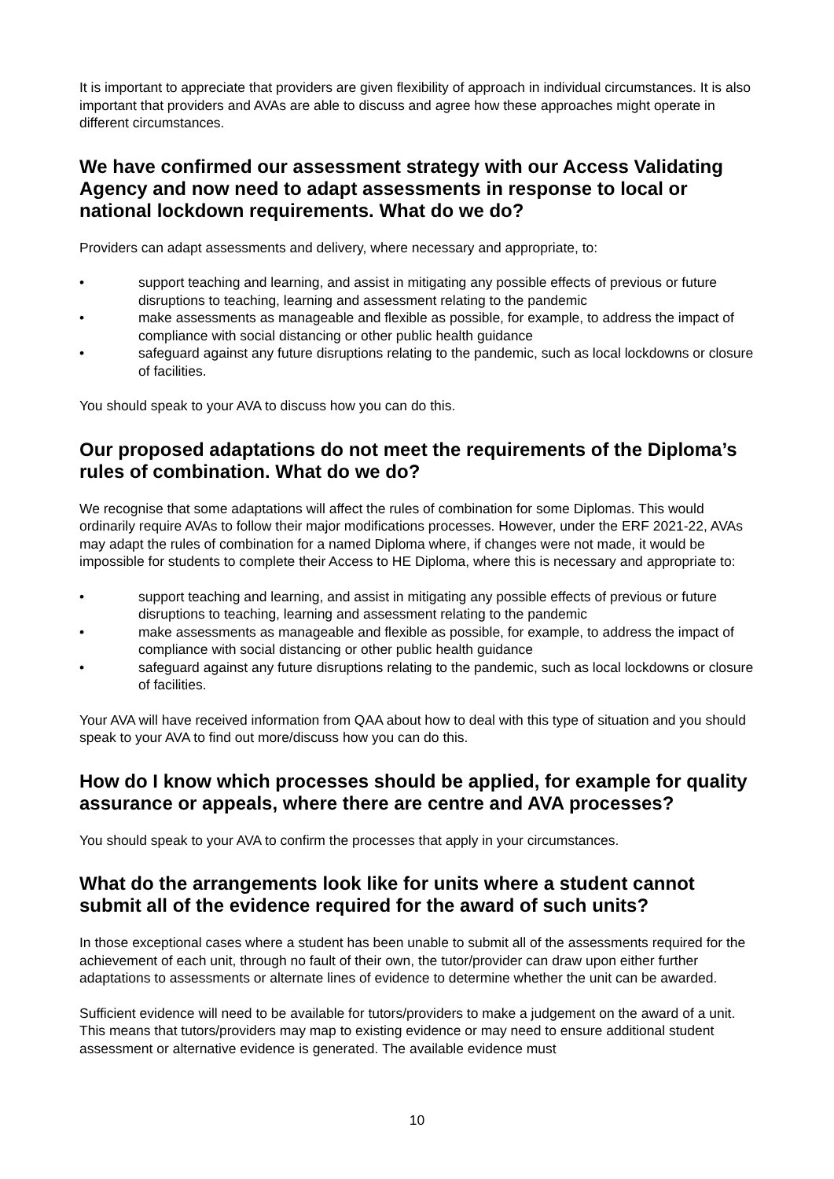It is important to appreciate that providers are given flexibility of approach in individual circumstances. It is also important that providers and AVAs are able to discuss and agree how these approaches might operate in different circumstances.
We have confirmed our assessment strategy with our Access Validating Agency and now need to adapt assessments in response to local or national lockdown requirements. What do we do?
Providers can adapt assessments and delivery, where necessary and appropriate, to:
• support teaching and learning, and assist in mitigating any possible effects of previous or future disruptions to teaching, learning and assessment relating to the pandemic
• make assessments as manageable and flexible as possible, for example, to address the impact of compliance with social distancing or other public health guidance
• safeguard against any future disruptions relating to the pandemic, such as local lockdowns or closure of facilities.
You should speak to your AVA to discuss how you can do this.
Our proposed adaptations do not meet the requirements of the Diploma’s rules of combination. What do we do?
We recognise that some adaptations will affect the rules of combination for some Diplomas. This would ordinarily require AVAs to follow their major modifications processes. However, under the ERF 2021-22, AVAs may adapt the rules of combination for a named Diploma where, if changes were not made, it would be impossible for students to complete their Access to HE Diploma, where this is necessary and appropriate to:
• support teaching and learning, and assist in mitigating any possible effects of previous or future disruptions to teaching, learning and assessment relating to the pandemic
• make assessments as manageable and flexible as possible, for example, to address the impact of compliance with social distancing or other public health guidance
• safeguard against any future disruptions relating to the pandemic, such as local lockdowns or closure of facilities.
Your AVA will have received information from QAA about how to deal with this type of situation and you should speak to your AVA to find out more/discuss how you can do this.
How do I know which processes should be applied, for example for quality assurance or appeals, where there are centre and AVA processes?
You should speak to your AVA to confirm the processes that apply in your circumstances.
What do the arrangements look like for units where a student cannot submit all of the evidence required for the award of such units?
In those exceptional cases where a student has been unable to submit all of the assessments required for the achievement of each unit, through no fault of their own, the tutor/provider can draw upon either further adaptations to assessments or alternate lines of evidence to determine whether the unit can be awarded.
Sufficient evidence will need to be available for tutors/providers to make a judgement on the award of a unit. This means that tutors/providers may map to existing evidence or may need to ensure additional student assessment or alternative evidence is generated. The available evidence must
10